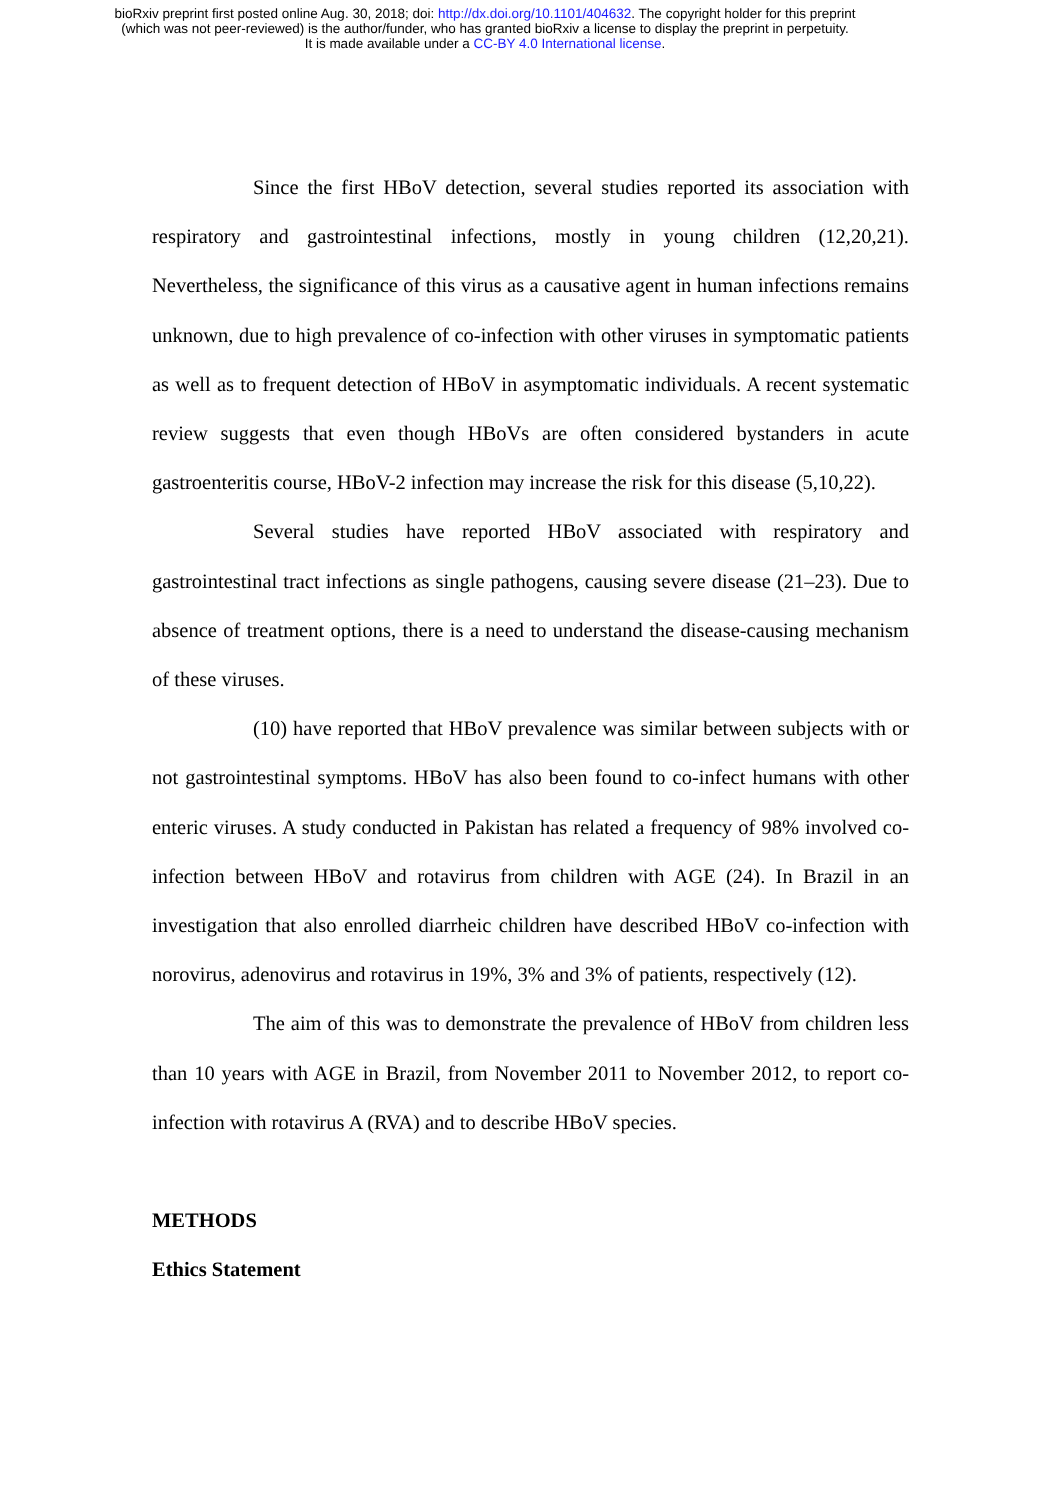bioRxiv preprint first posted online Aug. 30, 2018; doi: http://dx.doi.org/10.1101/404632. The copyright holder for this preprint
(which was not peer-reviewed) is the author/funder, who has granted bioRxiv a license to display the preprint in perpetuity.
It is made available under a CC-BY 4.0 International license.
Since the first HBoV detection, several studies reported its association with respiratory and gastrointestinal infections, mostly in young children (12,20,21). Nevertheless, the significance of this virus as a causative agent in human infections remains unknown, due to high prevalence of co-infection with other viruses in symptomatic patients as well as to frequent detection of HBoV in asymptomatic individuals. A recent systematic review suggests that even though HBoVs are often considered bystanders in acute gastroenteritis course, HBoV-2 infection may increase the risk for this disease (5,10,22).
Several studies have reported HBoV associated with respiratory and gastrointestinal tract infections as single pathogens, causing severe disease (21–23). Due to absence of treatment options, there is a need to understand the disease-causing mechanism of these viruses.
(10) have reported that HBoV prevalence was similar between subjects with or not gastrointestinal symptoms. HBoV has also been found to co-infect humans with other enteric viruses. A study conducted in Pakistan has related a frequency of 98% involved co-infection between HBoV and rotavirus from children with AGE (24). In Brazil in an investigation that also enrolled diarrheic children have described HBoV co-infection with norovirus, adenovirus and rotavirus in 19%, 3% and 3% of patients, respectively (12).
The aim of this was to demonstrate the prevalence of HBoV from children less than 10 years with AGE in Brazil, from November 2011 to November 2012, to report co-infection with rotavirus A (RVA) and to describe HBoV species.
METHODS
Ethics Statement